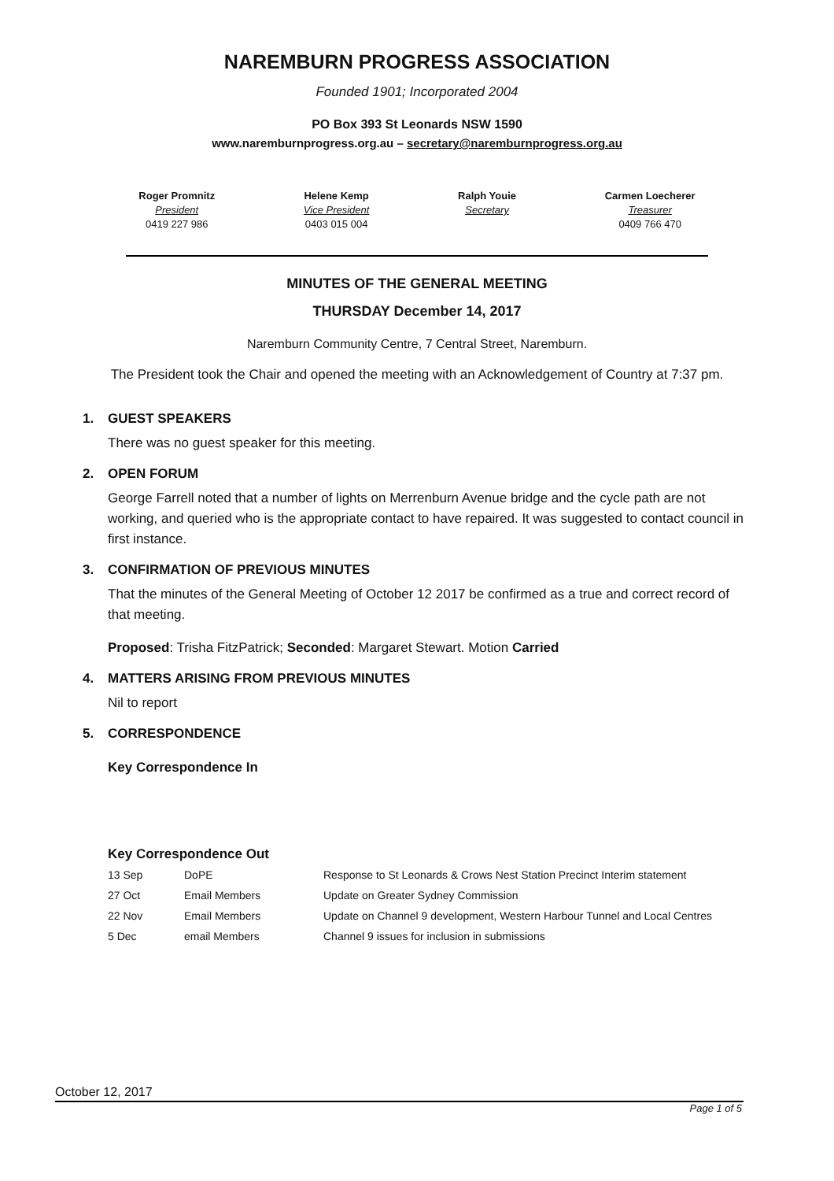NAREMBURN PROGRESS ASSOCIATION
Founded 1901; Incorporated 2004
PO Box 393 St Leonards NSW 1590
www.naremburnprogress.org.au – secretary@naremburnprogress.org.au
Roger Promnitz
President
0419 227 986
Helene Kemp
Vice President
0403 015 004
Ralph Youie
Secretary
Carmen Loecherer
Treasurer
0409 766 470
MINUTES OF THE GENERAL MEETING
THURSDAY December 14, 2017
Naremburn Community Centre, 7 Central Street, Naremburn.
The President took the Chair and opened the meeting with an Acknowledgement of Country at 7:37 pm.
1. GUEST SPEAKERS
There was no guest speaker for this meeting.
2. OPEN FORUM
George Farrell noted that a number of lights on Merrenburn Avenue bridge and the cycle path are not working, and queried who is the appropriate contact to have repaired. It was suggested to contact council in first instance.
3. CONFIRMATION OF PREVIOUS MINUTES
That the minutes of the General Meeting of October 12 2017 be confirmed as a true and correct record of that meeting.
Proposed: Trisha FitzPatrick; Seconded: Margaret Stewart. Motion Carried
4. MATTERS ARISING FROM PREVIOUS MINUTES
Nil to report
5. CORRESPONDENCE
Key Correspondence In
Key Correspondence Out
| 13 Sep | DoPE | Response to St Leonards & Crows Nest Station Precinct Interim statement |
| 27 Oct | Email Members | Update on Greater Sydney Commission |
| 22 Nov | Email Members | Update on Channel 9 development, Western Harbour Tunnel and Local Centres |
| 5 Dec | email Members | Channel 9 issues for inclusion in submissions |
October 12, 2017
Page 1 of 5